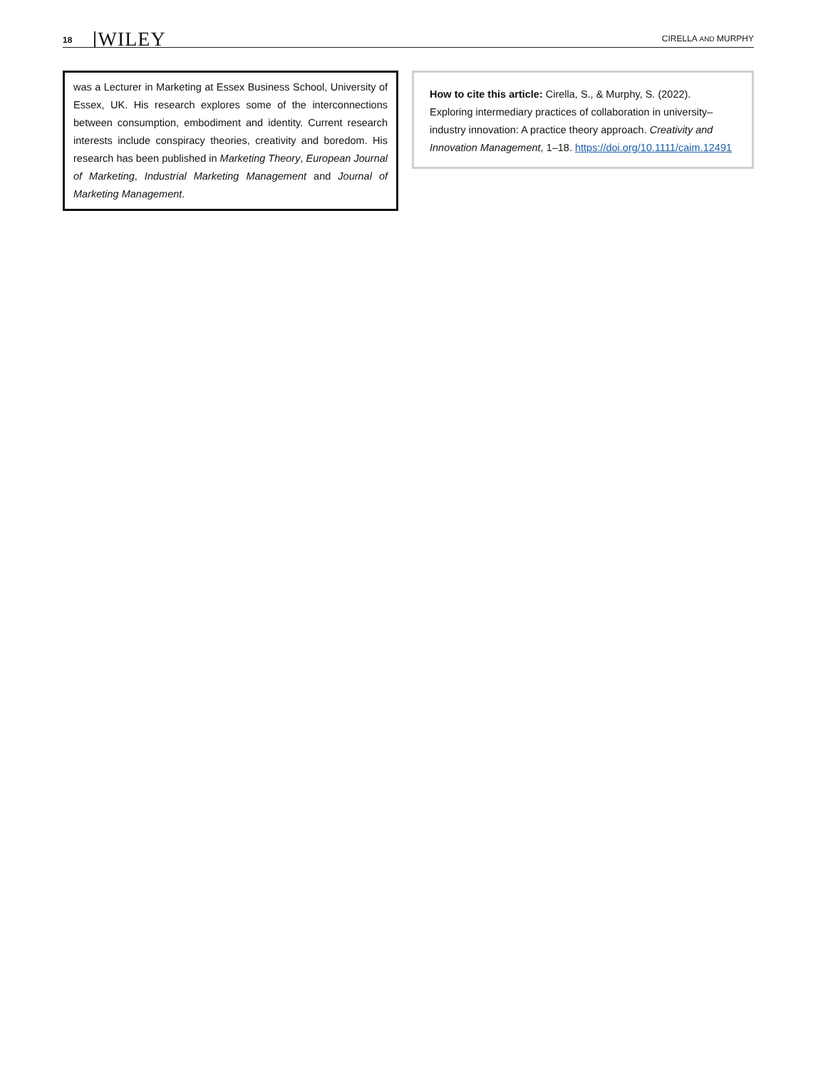18 WILEY CIRELLA AND MURPHY
was a Lecturer in Marketing at Essex Business School, University of Essex, UK. His research explores some of the interconnections between consumption, embodiment and identity. Current research interests include conspiracy theories, creativity and boredom. His research has been published in Marketing Theory, European Journal of Marketing, Industrial Marketing Management and Journal of Marketing Management.
How to cite this article: Cirella, S., & Murphy, S. (2022). Exploring intermediary practices of collaboration in university–industry innovation: A practice theory approach. Creativity and Innovation Management, 1–18. https://doi.org/10.1111/caim.12491